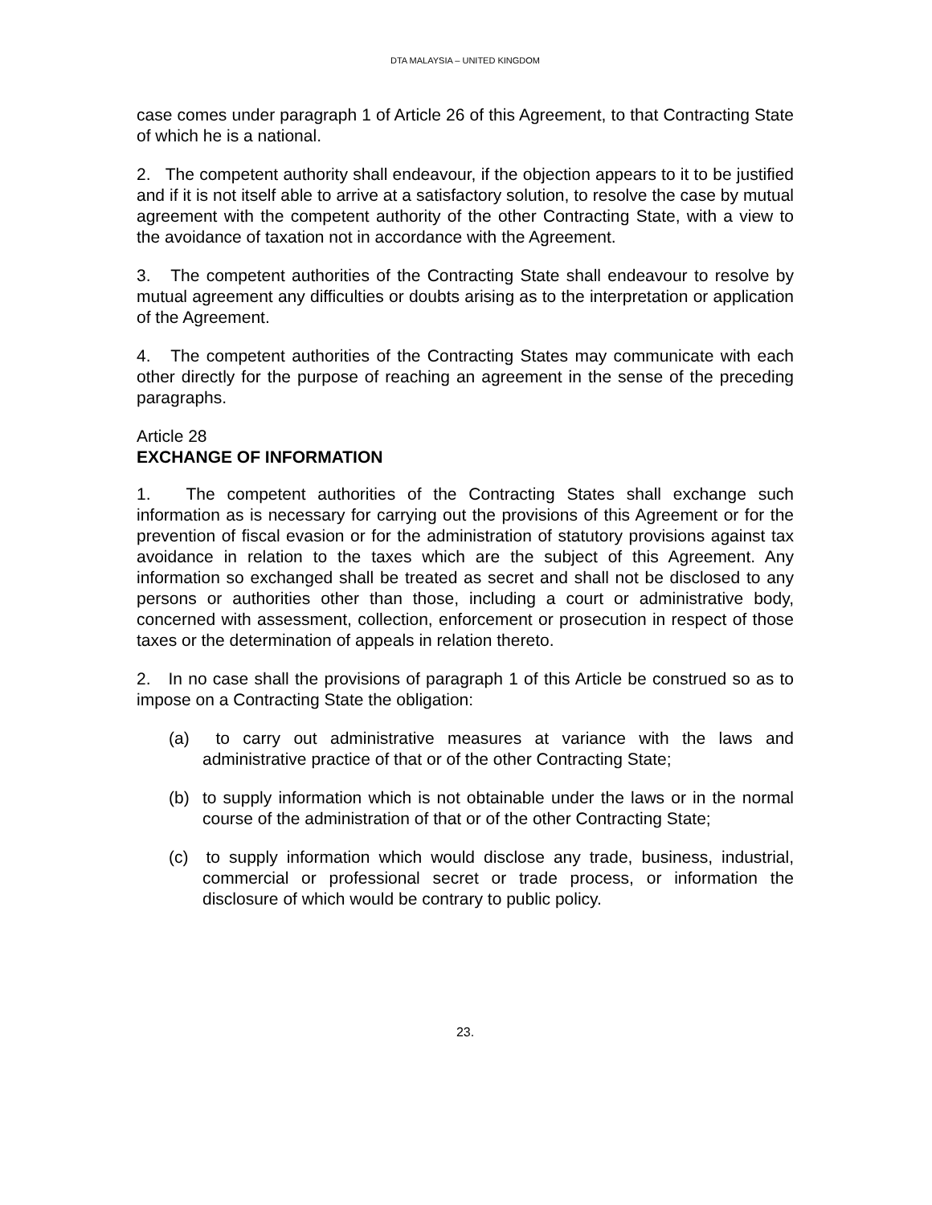DTA MALAYSIA – UNITED KINGDOM
case comes under paragraph 1 of Article 26 of this Agreement, to that Contracting State of which he is a national.
2. The competent authority shall endeavour, if the objection appears to it to be justified and if it is not itself able to arrive at a satisfactory solution, to resolve the case by mutual agreement with the competent authority of the other Contracting State, with a view to the avoidance of taxation not in accordance with the Agreement.
3. The competent authorities of the Contracting State shall endeavour to resolve by mutual agreement any difficulties or doubts arising as to the interpretation or application of the Agreement.
4. The competent authorities of the Contracting States may communicate with each other directly for the purpose of reaching an agreement in the sense of the preceding paragraphs.
Article 28
EXCHANGE OF INFORMATION
1. The competent authorities of the Contracting States shall exchange such information as is necessary for carrying out the provisions of this Agreement or for the prevention of fiscal evasion or for the administration of statutory provisions against tax avoidance in relation to the taxes which are the subject of this Agreement. Any information so exchanged shall be treated as secret and shall not be disclosed to any persons or authorities other than those, including a court or administrative body, concerned with assessment, collection, enforcement or prosecution in respect of those taxes or the determination of appeals in relation thereto.
2. In no case shall the provisions of paragraph 1 of this Article be construed so as to impose on a Contracting State the obligation:
(a) to carry out administrative measures at variance with the laws and administrative practice of that or of the other Contracting State;
(b) to supply information which is not obtainable under the laws or in the normal course of the administration of that or of the other Contracting State;
(c) to supply information which would disclose any trade, business, industrial, commercial or professional secret or trade process, or information the disclosure of which would be contrary to public policy.
23.